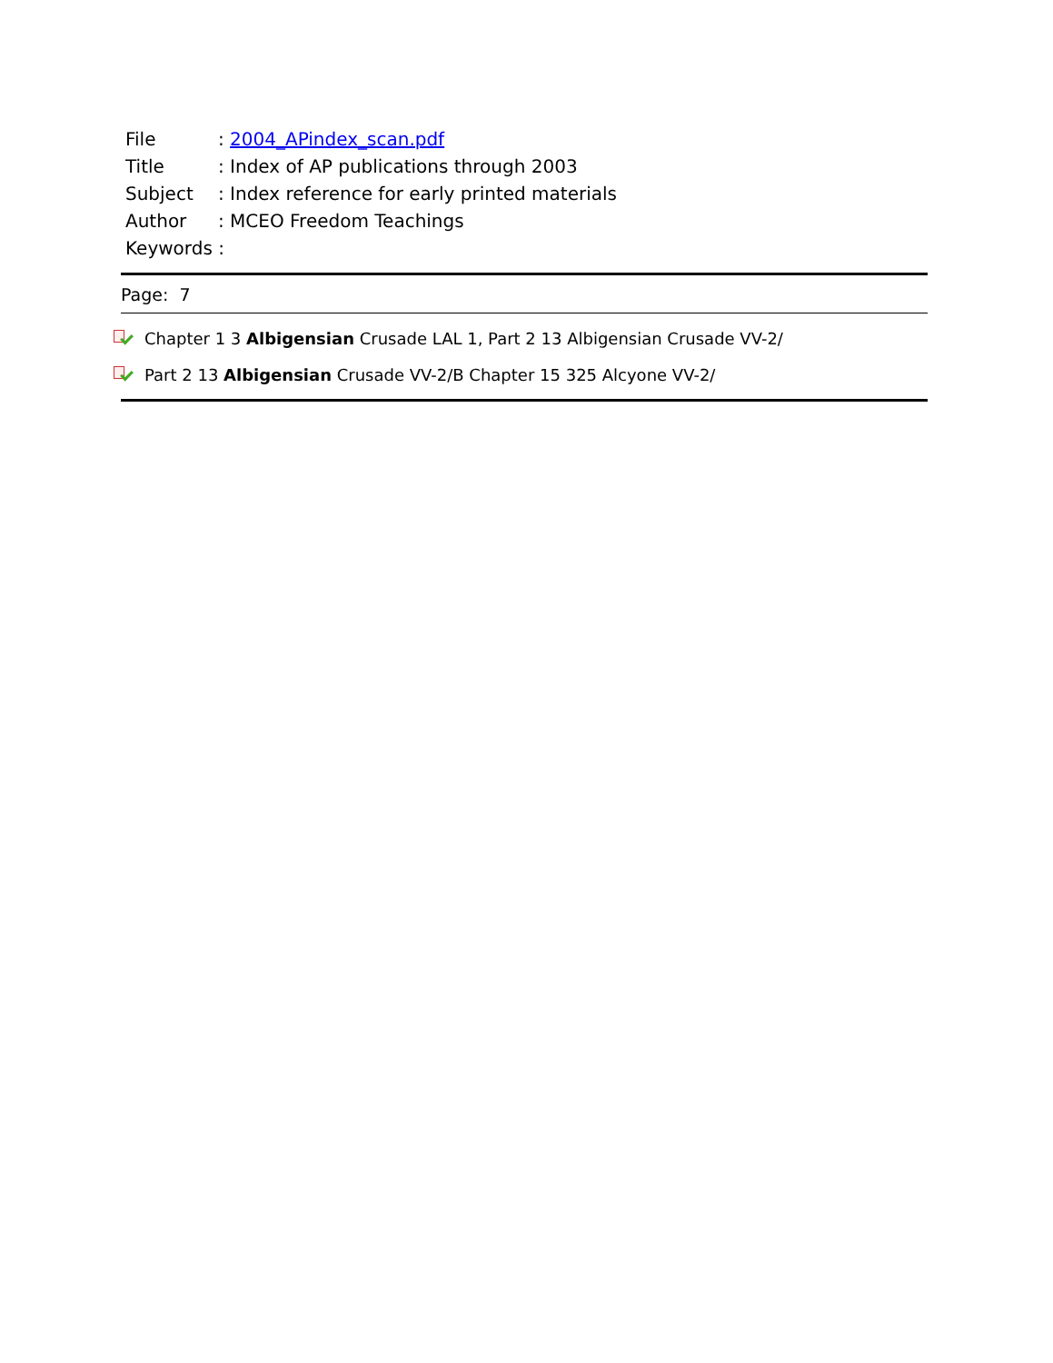File: 2004_APindex_scan.pdf
Title: Index of AP publications through 2003
Subject: Index reference for early printed materials
Author: MCEO Freedom Teachings
Keywords :
Page: 7
Chapter 1 3 Albigensian Crusade LAL 1, Part 2 13 Albigensian Crusade VV-2/
Part 2 13 Albigensian Crusade VV-2/B Chapter 15 325 Alcyone VV-2/